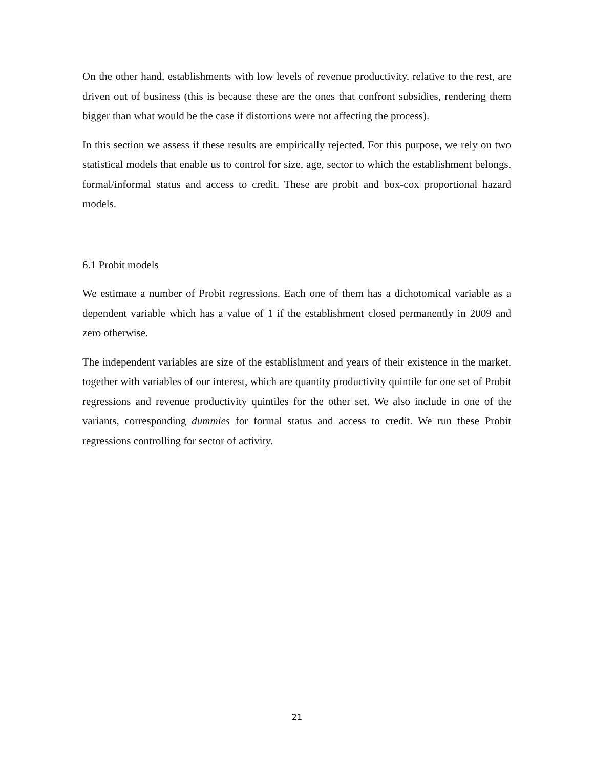On the other hand, establishments with low levels of revenue productivity, relative to the rest, are driven out of business (this is because these are the ones that confront subsidies, rendering them bigger than what would be the case if distortions were not affecting the process).
In this section we assess if these results are empirically rejected. For this purpose, we rely on two statistical models that enable us to control for size, age, sector to which the establishment belongs, formal/informal status and access to credit. These are probit and box-cox proportional hazard models.
6.1 Probit models
We estimate a number of Probit regressions. Each one of them has a dichotomical variable as a dependent variable which has a value of 1 if the establishment closed permanently in 2009 and zero otherwise.
The independent variables are size of the establishment and years of their existence in the market, together with variables of our interest, which are quantity productivity quintile for one set of Probit regressions and revenue productivity quintiles for the other set. We also include in one of the variants, corresponding dummies for formal status and access to credit. We run these Probit regressions controlling for sector of activity.
21